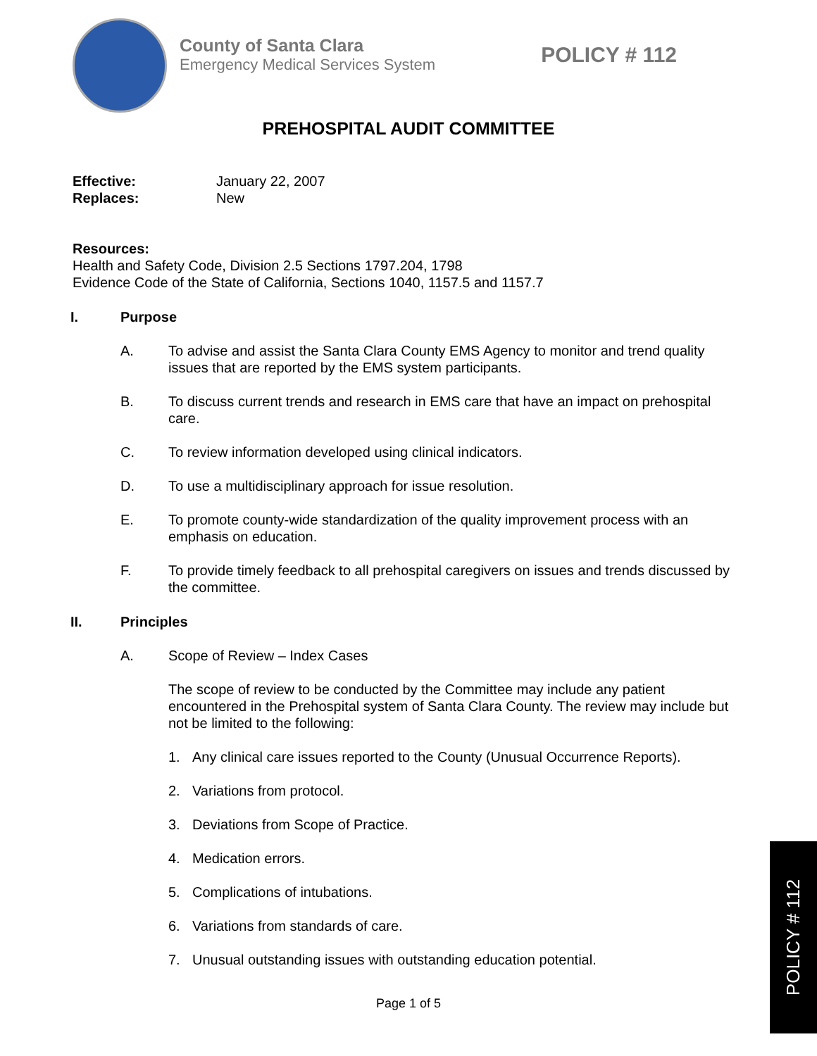County of Santa Clara
Emergency Medical Services System
POLICY # 112
PREHOSPITAL AUDIT COMMITTEE
Effective: January 22, 2007
Replaces: New
Resources:
Health and Safety Code, Division 2.5 Sections 1797.204, 1798
Evidence Code of the State of California, Sections 1040, 1157.5 and 1157.7
I. Purpose
A. To advise and assist the Santa Clara County EMS Agency to monitor and trend quality issues that are reported by the EMS system participants.
B. To discuss current trends and research in EMS care that have an impact on prehospital care.
C. To review information developed using clinical indicators.
D. To use a multidisciplinary approach for issue resolution.
E. To promote county-wide standardization of the quality improvement process with an emphasis on education.
F. To provide timely feedback to all prehospital caregivers on issues and trends discussed by the committee.
II. Principles
A. Scope of Review – Index Cases
The scope of review to be conducted by the Committee may include any patient encountered in the Prehospital system of Santa Clara County. The review may include but not be limited to the following:
1. Any clinical care issues reported to the County (Unusual Occurrence Reports).
2. Variations from protocol.
3. Deviations from Scope of Practice.
4. Medication errors.
5. Complications of intubations.
6. Variations from standards of care.
7. Unusual outstanding issues with outstanding education potential.
Page 1 of 5
POLICY # 112